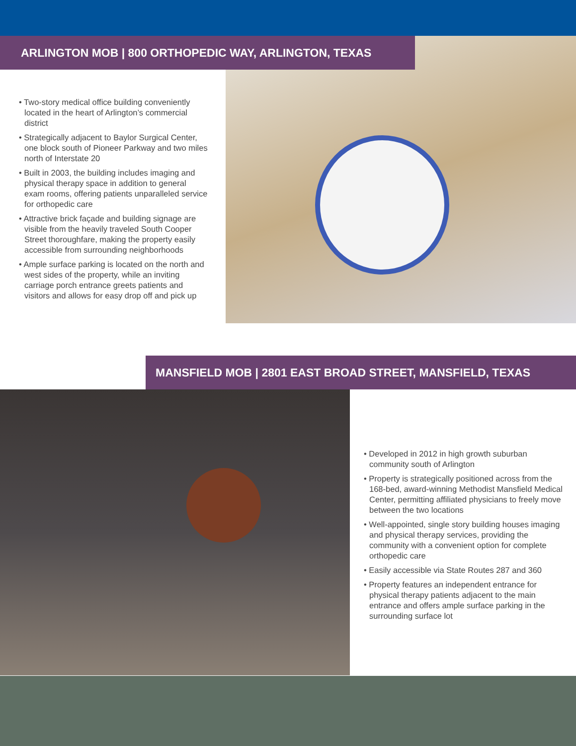ARLINGTON MOB | 800 ORTHOPEDIC WAY, ARLINGTON, TEXAS
• Two-story medical office building conveniently located in the heart of Arlington’s commercial district
• Strategically adjacent to Baylor Surgical Center, one block south of Pioneer Parkway and two miles north of Interstate 20
• Built in 2003, the building includes imaging and physical therapy space in addition to general exam rooms, offering patients unparalleled service for orthopedic care
• Attractive brick façade and building signage are visible from the heavily traveled South Cooper Street thoroughfare, making the property easily accessible from surrounding neighborhoods
• Ample surface parking is located on the north and west sides of the property, while an inviting carriage porch entrance greets patients and visitors and allows for easy drop off and pick up
MANSFIELD MOB | 2801 EAST BROAD STREET, MANSFIELD, TEXAS
• Developed in 2012 in high growth suburban community south of Arlington
• Property is strategically positioned across from the 168-bed, award-winning Methodist Mansfield Medical Center, permitting affiliated physicians to freely move between the two locations
• Well-appointed, single story building houses imaging and physical therapy services, providing the community with a convenient option for complete orthopedic care
• Easily accessible via State Routes 287 and 360
• Property features an independent entrance for physical therapy patients adjacent to the main entrance and offers ample surface parking in the surrounding surface lot